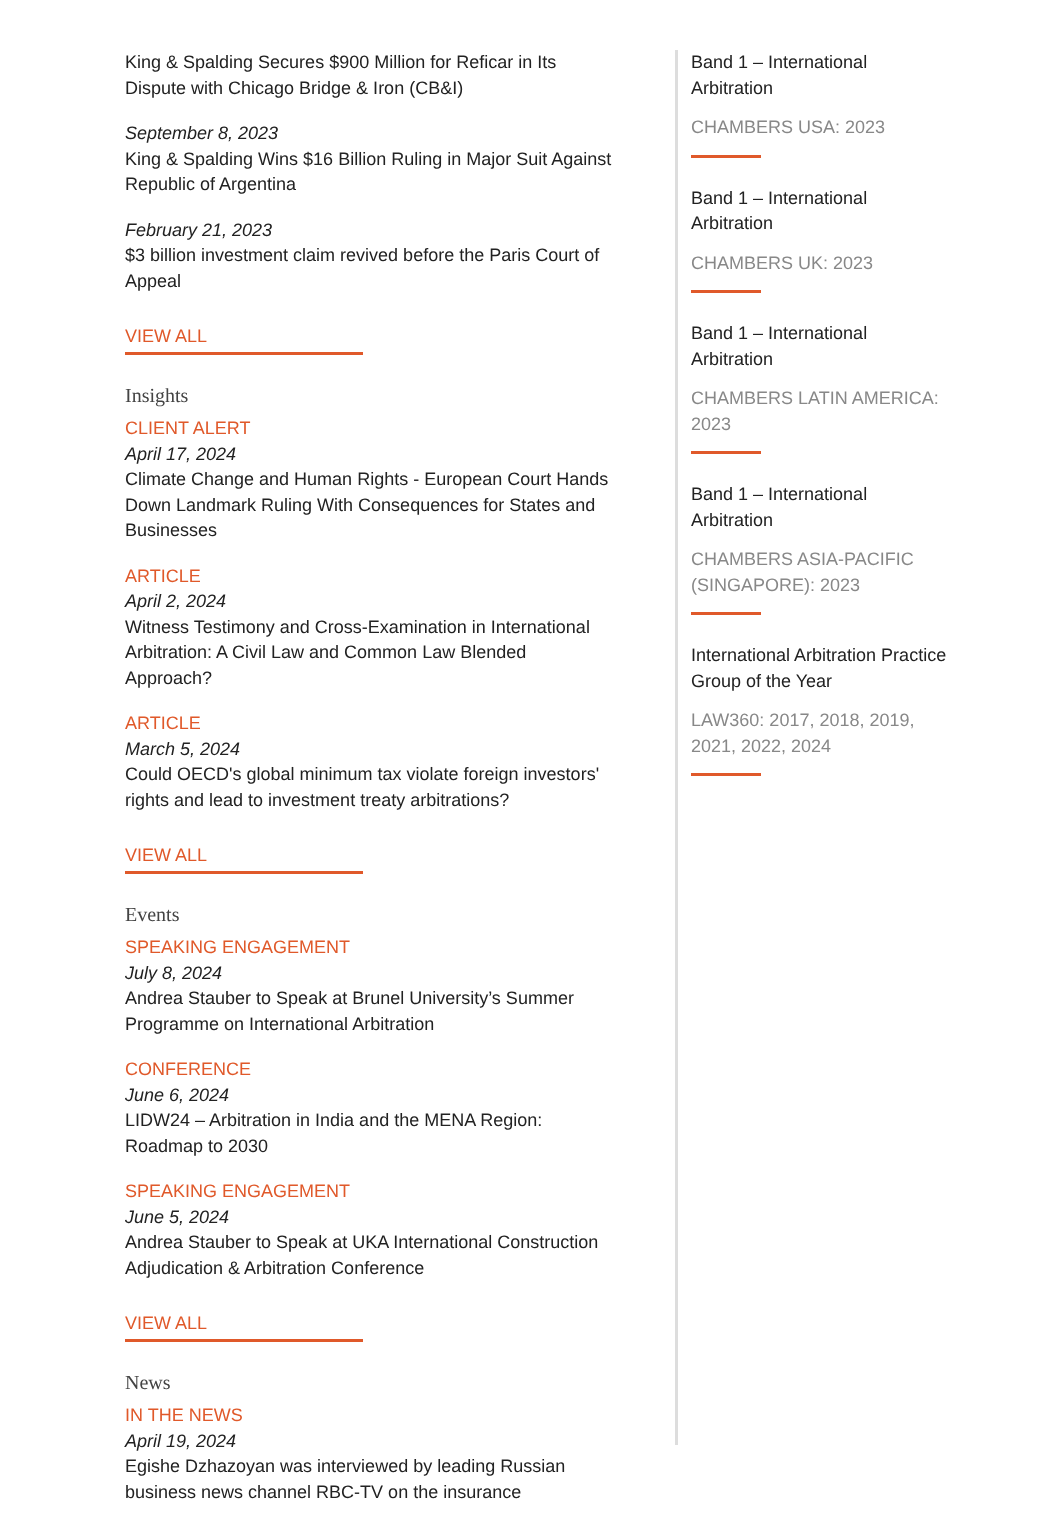King & Spalding Secures $900 Million for Reficar in Its Dispute with Chicago Bridge & Iron (CB&I)
September 8, 2023
King & Spalding Wins $16 Billion Ruling in Major Suit Against Republic of Argentina
February 21, 2023
$3 billion investment claim revived before the Paris Court of Appeal
VIEW ALL
Insights
CLIENT ALERT
April 17, 2024
Climate Change and Human Rights - European Court Hands Down Landmark Ruling With Consequences for States and Businesses
ARTICLE
April 2, 2024
Witness Testimony and Cross-Examination in International Arbitration: A Civil Law and Common Law Blended Approach?
ARTICLE
March 5, 2024
Could OECD's global minimum tax violate foreign investors' rights and lead to investment treaty arbitrations?
VIEW ALL
Events
SPEAKING ENGAGEMENT
July 8, 2024
Andrea Stauber to Speak at Brunel University’s Summer Programme on International Arbitration
CONFERENCE
June 6, 2024
LIDW24 – Arbitration in India and the MENA Region: Roadmap to 2030
SPEAKING ENGAGEMENT
June 5, 2024
Andrea Stauber to Speak at UKA International Construction Adjudication & Arbitration Conference
VIEW ALL
News
IN THE NEWS
April 19, 2024
Egishe Dzhazoyan was interviewed by leading Russian business news channel RBC-TV on the insurance
Band 1 – International Arbitration
CHAMBERS USA: 2023
Band 1 – International Arbitration
CHAMBERS UK: 2023
Band 1 – International Arbitration
CHAMBERS LATIN AMERICA: 2023
Band 1 – International Arbitration
CHAMBERS ASIA-PACIFIC (SINGAPORE): 2023
International Arbitration Practice Group of the Year
LAW360: 2017, 2018, 2019, 2021, 2022, 2024